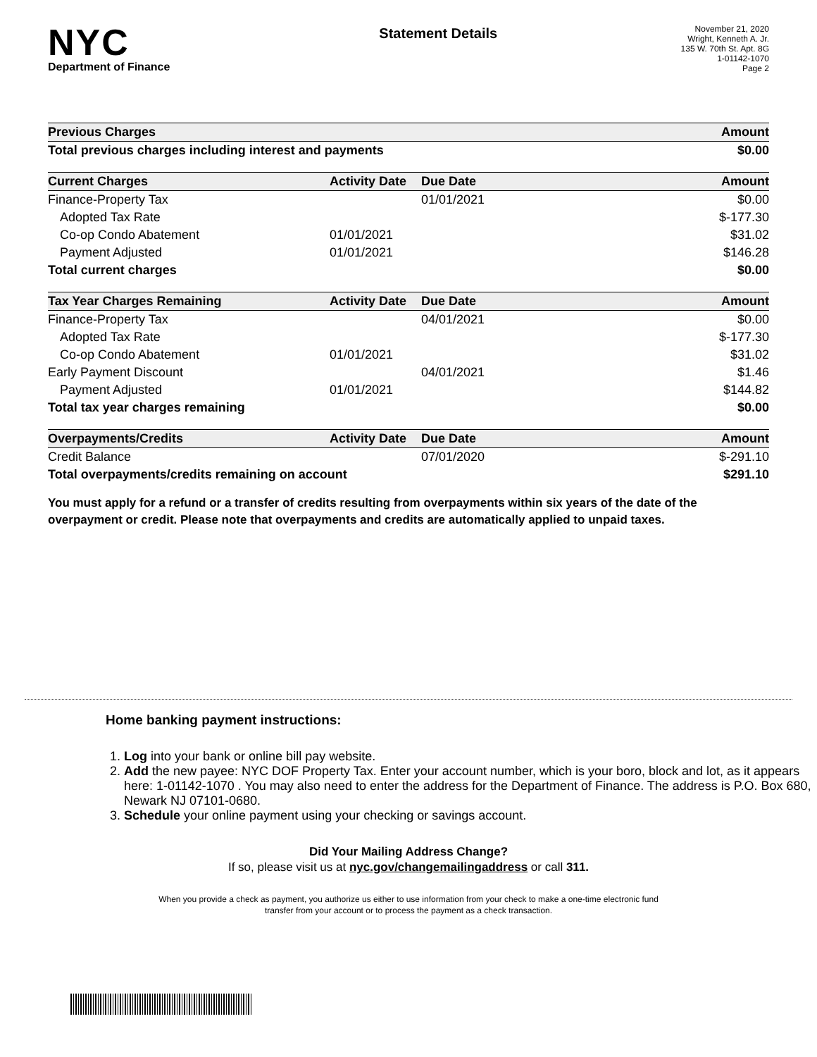NYC
Department of Finance
Statement Details
November 21, 2020
Wright, Kenneth A. Jr.
135 W. 70th St. Apt. 8G
1-01142-1070
Page 2
| Previous Charges | | | Amount |
| --- | --- | --- | --- |
| Total previous charges including interest and payments | | | $0.00 |
| Current Charges | Activity Date | Due Date | Amount |
| Finance-Property Tax | | 01/01/2021 | $0.00 |
| Adopted Tax Rate | | | $-177.30 |
| Co-op Condo Abatement | 01/01/2021 | | $31.02 |
| Payment Adjusted | 01/01/2021 | | $146.28 |
| Total current charges | | | $0.00 |
| Tax Year Charges Remaining | Activity Date | Due Date | Amount |
| Finance-Property Tax | | 04/01/2021 | $0.00 |
| Adopted Tax Rate | | | $-177.30 |
| Co-op Condo Abatement | 01/01/2021 | | $31.02 |
| Early Payment Discount | | 04/01/2021 | $1.46 |
| Payment Adjusted | 01/01/2021 | | $144.82 |
| Total tax year charges remaining | | | $0.00 |
| Overpayments/Credits | Activity Date | Due Date | Amount |
| Credit Balance | | 07/01/2020 | $-291.10 |
| Total overpayments/credits remaining on account | | | $291.10 |
You must apply for a refund or a transfer of credits resulting from overpayments within six years of the date of the overpayment or credit. Please note that overpayments and credits are automatically applied to unpaid taxes.
Home banking payment instructions:
1. Log into your bank or online bill pay website.
2. Add the new payee: NYC DOF Property Tax. Enter your account number, which is your boro, block and lot, as it appears here: 1-01142-1070 . You may also need to enter the address for the Department of Finance. The address is P.O. Box 680, Newark NJ 07101-0680.
3. Schedule your online payment using your checking or savings account.
Did Your Mailing Address Change?
If so, please visit us at nyc.gov/changemailingaddress or call 311.
When you provide a check as payment, you authorize us either to use information from your check to make a one-time electronic fund
transfer from your account or to process the payment as a check transaction.